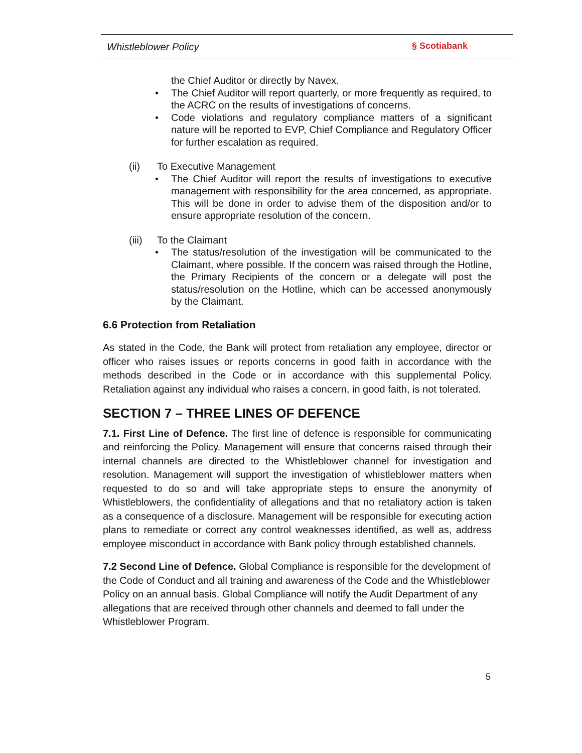Whistleblower Policy § Scotiabank
the Chief Auditor or directly by Navex.
• The Chief Auditor will report quarterly, or more frequently as required, to the ACRC on the results of investigations of concerns.
• Code violations and regulatory compliance matters of a significant nature will be reported to EVP, Chief Compliance and Regulatory Officer for further escalation as required.
(ii) To Executive Management
• The Chief Auditor will report the results of investigations to executive management with responsibility for the area concerned, as appropriate. This will be done in order to advise them of the disposition and/or to ensure appropriate resolution of the concern.
(iii) To the Claimant
• The status/resolution of the investigation will be communicated to the Claimant, where possible. If the concern was raised through the Hotline, the Primary Recipients of the concern or a delegate will post the status/resolution on the Hotline, which can be accessed anonymously by the Claimant.
6.6 Protection from Retaliation
As stated in the Code, the Bank will protect from retaliation any employee, director or officer who raises issues or reports concerns in good faith in accordance with the methods described in the Code or in accordance with this supplemental Policy. Retaliation against any individual who raises a concern, in good faith, is not tolerated.
SECTION 7 – THREE LINES OF DEFENCE
7.1. First Line of Defence. The first line of defence is responsible for communicating and reinforcing the Policy. Management will ensure that concerns raised through their internal channels are directed to the Whistleblower channel for investigation and resolution. Management will support the investigation of whistleblower matters when requested to do so and will take appropriate steps to ensure the anonymity of Whistleblowers, the confidentiality of allegations and that no retaliatory action is taken as a consequence of a disclosure. Management will be responsible for executing action plans to remediate or correct any control weaknesses identified, as well as, address employee misconduct in accordance with Bank policy through established channels.
7.2 Second Line of Defence. Global Compliance is responsible for the development of the Code of Conduct and all training and awareness of the Code and the Whistleblower Policy on an annual basis. Global Compliance will notify the Audit Department of any allegations that are received through other channels and deemed to fall under the Whistleblower Program.
5